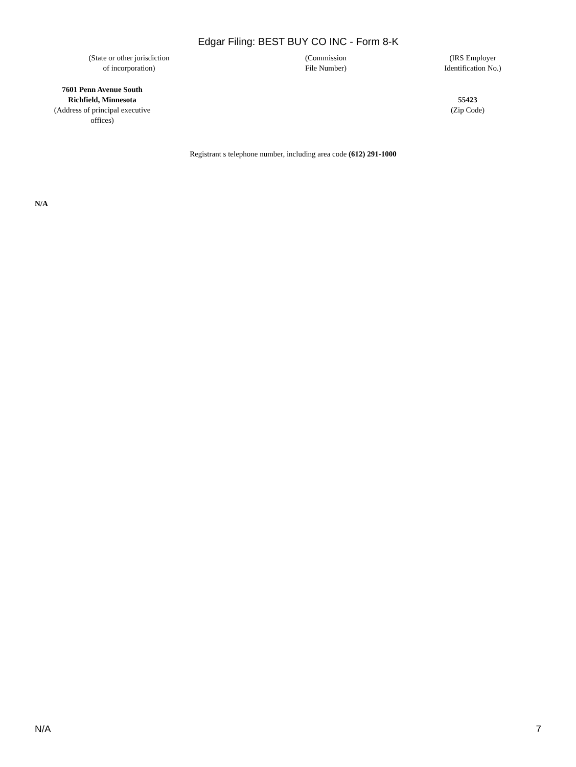Edgar Filing: BEST BUY CO INC - Form 8-K
(State or other jurisdiction
of incorporation)
(Commission
File Number)
(IRS Employer
Identification No.)
7601 Penn Avenue South
Richfield, Minnesota
(Address of principal executive
offices)
55423
(Zip Code)
Registrant s telephone number, including area code (612) 291-1000
N/A
N/A 7